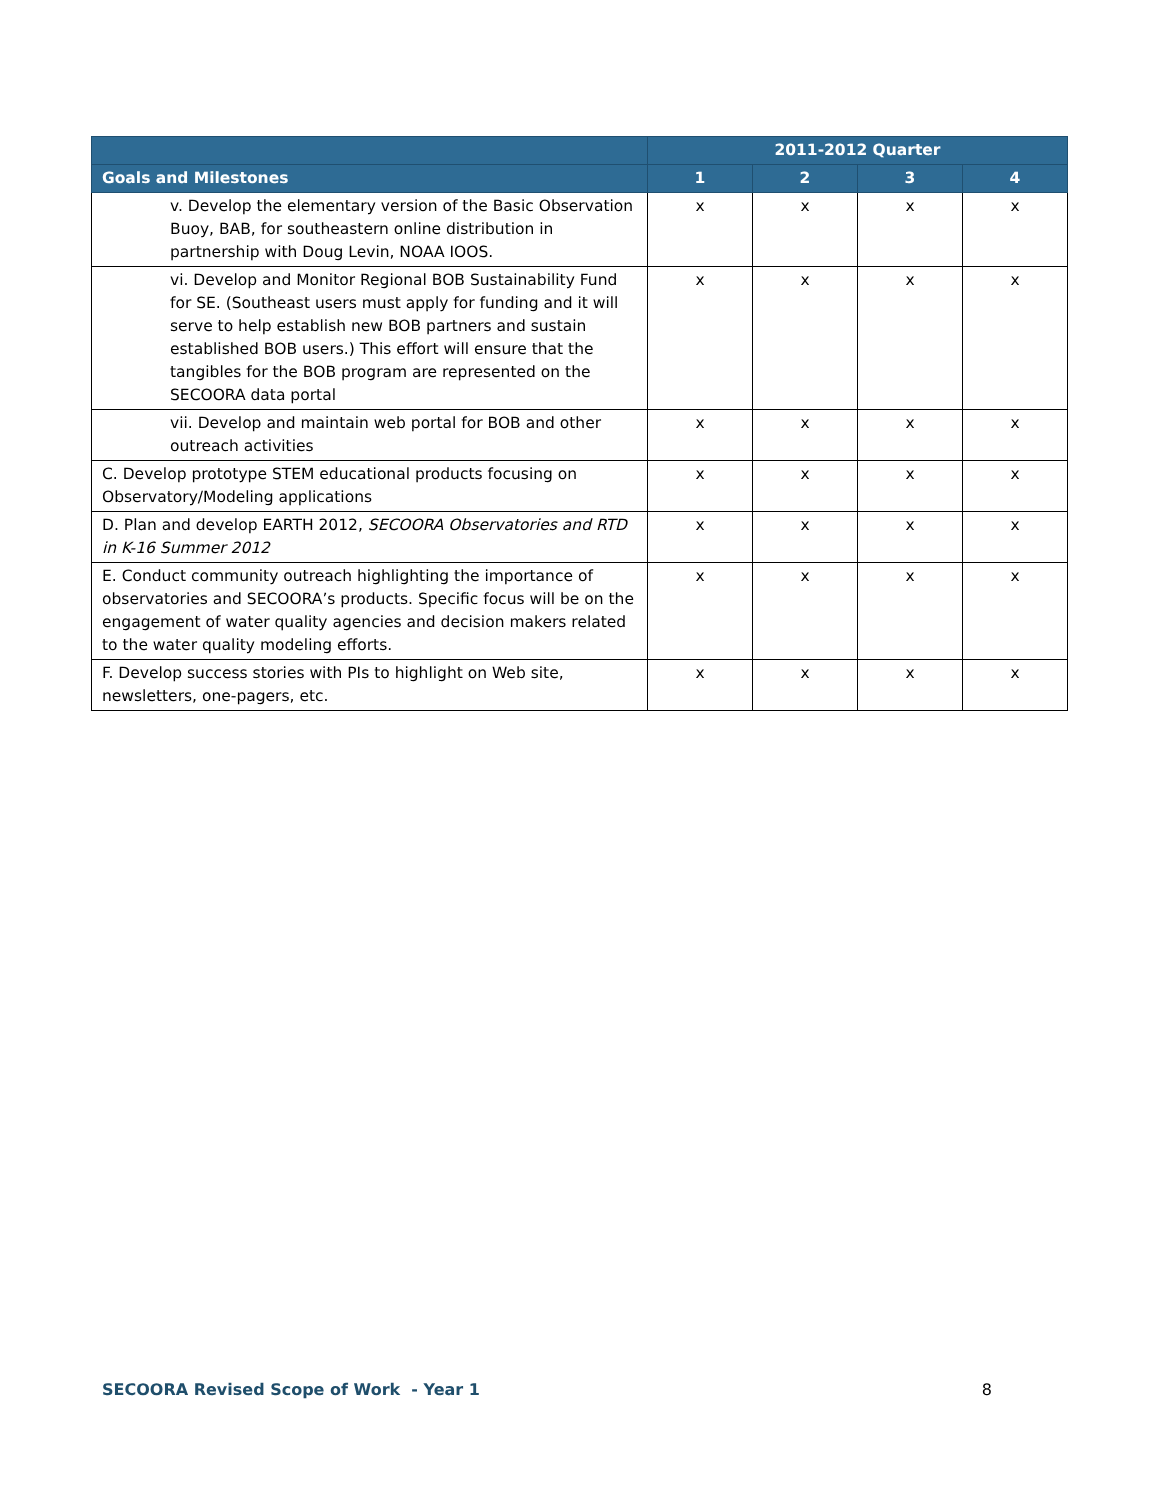| | 2011-2012 Quarter | | | |
| --- | --- | --- | --- | --- |
| Goals and Milestones | 1 | 2 | 3 | 4 |
| v. Develop the elementary version of the Basic Observation Buoy, BAB, for southeastern online distribution in partnership with Doug Levin, NOAA IOOS. | x | x | x | x |
| vi. Develop and Monitor Regional BOB Sustainability Fund for SE. (Southeast users must apply for funding and it will serve to help establish new BOB partners and sustain established BOB users.) This effort will ensure that the tangibles for the BOB program are represented on the SECOORA data portal | x | x | x | x |
| vii. Develop and maintain web portal for BOB and other outreach activities | x | x | x | x |
| C. Develop prototype STEM educational products focusing on Observatory/Modeling applications | x | x | x | x |
| D. Plan and develop EARTH 2012, SECOORA Observatories and RTD in K-16 Summer 2012 | x | x | x | x |
| E. Conduct community outreach highlighting the importance of observatories and SECOORA’s products. Specific focus will be on the engagement of water quality agencies and decision makers related to the water quality modeling efforts. | x | x | x | x |
| F. Develop success stories with PIs to highlight on Web site, newsletters, one-pagers, etc. | x | x | x | x |
SECOORA Revised Scope of Work - Year 1 8